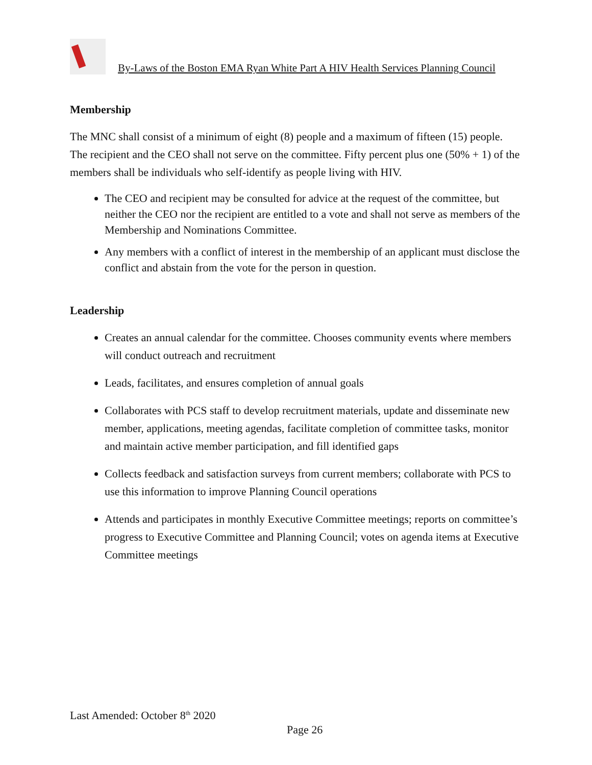By-Laws of the Boston EMA Ryan White Part A HIV Health Services Planning Council
Membership
The MNC shall consist of a minimum of eight (8) people and a maximum of fifteen (15) people. The recipient and the CEO shall not serve on the committee. Fifty percent plus one (50% + 1) of the members shall be individuals who self-identify as people living with HIV.
The CEO and recipient may be consulted for advice at the request of the committee, but neither the CEO nor the recipient are entitled to a vote and shall not serve as members of the Membership and Nominations Committee.
Any members with a conflict of interest in the membership of an applicant must disclose the conflict and abstain from the vote for the person in question.
Leadership
Creates an annual calendar for the committee. Chooses community events where members will conduct outreach and recruitment
Leads, facilitates, and ensures completion of annual goals
Collaborates with PCS staff to develop recruitment materials, update and disseminate new member, applications, meeting agendas, facilitate completion of committee tasks, monitor and maintain active member participation, and fill identified gaps
Collects feedback and satisfaction surveys from current members; collaborate with PCS to use this information to improve Planning Council operations
Attends and participates in monthly Executive Committee meetings; reports on committee’s progress to Executive Committee and Planning Council; votes on agenda items at Executive Committee meetings
Last Amended: October 8<sup>th</sup> 2020
Page 26